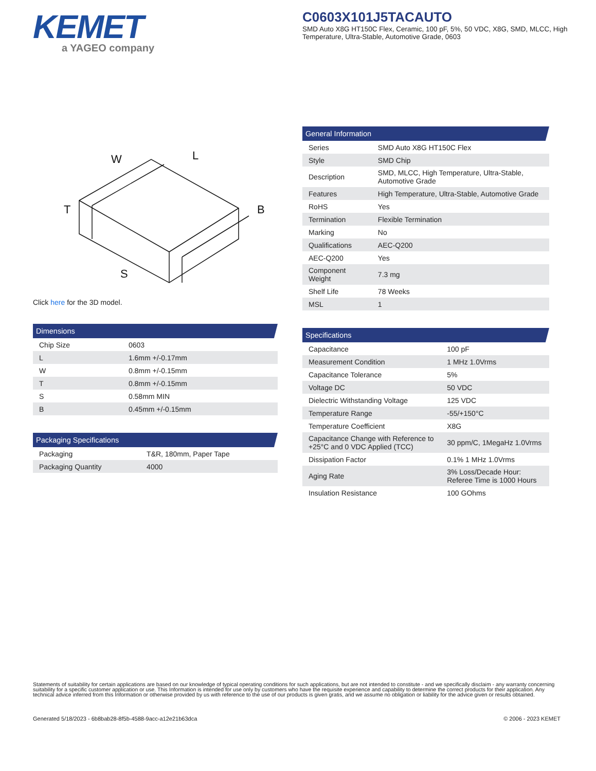KEMET
a YAGEO company
C0603X101J5TACAUTO
SMD Auto X8G HT150C Flex, Ceramic, 100 pF, 5%, 50 VDC, X8G, SMD, MLCC, High Temperature, Ultra-Stable, Automotive Grade, 0603
W
L
B
T
S
Click here for the 3D model.
| Dimensions | |
| --- | --- |
| Chip Size | 0603 |
| L | 1.6mm +/-0.17mm |
| W | 0.8mm +/-0.15mm |
| T | 0.8mm +/-0.15mm |
| S | 0.58mm MIN |
| B | 0.45mm +/-0.15mm |
| Packaging Specifications | |
| --- | --- |
| Packaging | T&R, 180mm, Paper Tape |
| Packaging Quantity | 4000 |
| General Information | |
| --- | --- |
| Series | SMD Auto X8G HT150C Flex |
| Style | SMD Chip |
| Description | SMD, MLCC, High Temperature, Ultra-Stable, Automotive Grade |
| Features | High Temperature, Ultra-Stable, Automotive Grade |
| RoHS | Yes |
| Termination | Flexible Termination |
| Marking | No |
| Qualifications | AEC-Q200 |
| AEC-Q200 | Yes |
| Component Weight | 7.3 mg |
| Shelf Life | 78 Weeks |
| MSL | 1 |
| Specifications | |
| --- | --- |
| Capacitance | 100 pF |
| Measurement Condition | 1 MHz 1.0Vrms |
| Capacitance Tolerance | 5% |
| Voltage DC | 50 VDC |
| Dielectric Withstanding Voltage | 125 VDC |
| Temperature Range | -55/+150°C |
| Temperature Coefficient | X8G |
| Capacitance Change with Reference to +25°C and 0 VDC Applied (TCC) | 30 ppm/C, 1MegaHz 1.0Vrms |
| Dissipation Factor | 0.1% 1 MHz 1.0Vrms |
| Aging Rate | 3% Loss/Decade Hour: Referee Time is 1000 Hours |
| Insulation Resistance | 100 GOhms |
Statements of suitability for certain applications are based on our knowledge of typical operating conditions for such applications, but are not intended to constitute - and we specifically disclaim - any warranty concerning suitability for a specific customer application or use. This Information is intended for use only by customers who have the requisite experience and capability to determine the correct products for their application. Any technical advice inferred from this Information or otherwise provided by us with reference to the use of our products is given gratis, and we assume no obligation or liability for the advice given or results obtained.
Generated 5/18/2023 - 6b8bab28-8f5b-4588-9acc-a12e21b63dca
© 2006 - 2023 KEMET